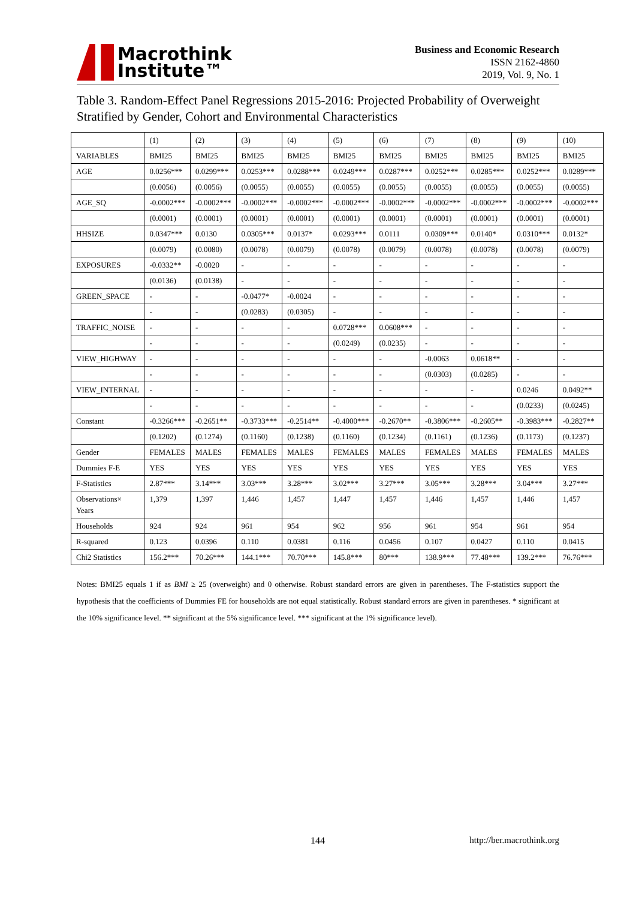Macrothink
Institute™
Business and Economic Research
ISSN 2162-4860
2019, Vol. 9, No. 1
Table 3. Random-Effect Panel Regressions 2015-2016: Projected Probability of Overweight Stratified by Gender, Cohort and Environmental Characteristics
| | (1) | (2) | (3) | (4) | (5) | (6) | (7) | (8) | (9) | (10) |
| --- | --- | --- | --- | --- | --- | --- | --- | --- | --- | --- |
| VARIABLES | BMI25 | BMI25 | BMI25 | BMI25 | BMI25 | BMI25 | BMI25 | BMI25 | BMI25 | BMI25 |
| AGE | 0.0256*** | 0.0299*** | 0.0253*** | 0.0288*** | 0.0249*** | 0.0287*** | 0.0252*** | 0.0285*** | 0.0252*** | 0.0289*** |
| | (0.0056) | (0.0056) | (0.0055) | (0.0055) | (0.0055) | (0.0055) | (0.0055) | (0.0055) | (0.0055) | (0.0055) |
| AGE_SQ | -0.0002*** | -0.0002*** | -0.0002*** | -0.0002*** | -0.0002*** | -0.0002*** | -0.0002*** | -0.0002*** | -0.0002*** | -0.0002*** |
| | (0.0001) | (0.0001) | (0.0001) | (0.0001) | (0.0001) | (0.0001) | (0.0001) | (0.0001) | (0.0001) | (0.0001) |
| HHSIZE | 0.0347*** | 0.0130 | 0.0305*** | 0.0137* | 0.0293*** | 0.0111 | 0.0309*** | 0.0140* | 0.0310*** | 0.0132* |
| | (0.0079) | (0.0080) | (0.0078) | (0.0079) | (0.0078) | (0.0079) | (0.0078) | (0.0078) | (0.0078) | (0.0079) |
| EXPOSURES | -0.0332** | -0.0020 | - | - | - | - | - | - | - | - |
| | (0.0136) | (0.0138) | - | - | - | - | - | - | - | - |
| GREEN_SPACE | - | - | -0.0477* | -0.0024 | - | - | - | - | - | - |
| | - | - | (0.0283) | (0.0305) | - | - | - | - | - | - |
| TRAFFIC_NOISE | - | - | - | - | 0.0728*** | 0.0608*** | - | - | - | - |
| | - | - | - | - | (0.0249) | (0.0235) | - | - | - | - |
| VIEW_HIGHWAY | - | - | - | - | - | - | -0.0063 | 0.0618** | - | - |
| | - | - | - | - | - | - | (0.0303) | (0.0285) | - | - |
| VIEW_INTERNAL | - | - | - | - | - | - | - | - | 0.0246 | 0.0492** |
| | - | - | - | - | - | - | - | - | (0.0233) | (0.0245) |
| Constant | -0.3266*** | -0.2651** | -0.3733*** | -0.2514** | -0.4000*** | -0.2670** | -0.3806*** | -0.2605** | -0.3983*** | -0.2827** |
| | (0.1202) | (0.1274) | (0.1160) | (0.1238) | (0.1160) | (0.1234) | (0.1161) | (0.1236) | (0.1173) | (0.1237) |
| Gender | FEMALES | MALES | FEMALES | MALES | FEMALES | MALES | FEMALES | MALES | FEMALES | MALES |
| Dummies F-E | YES | YES | YES | YES | YES | YES | YES | YES | YES | YES |
| F-Statistics | 2.87*** | 3.14*** | 3.03*** | 3.28*** | 3.02*** | 3.27*** | 3.05*** | 3.28*** | 3.04*** | 3.27*** |
| Observations× Years | 1,379 | 1,397 | 1,446 | 1,457 | 1,447 | 1,457 | 1,446 | 1,457 | 1,446 | 1,457 |
| Households | 924 | 924 | 961 | 954 | 962 | 956 | 961 | 954 | 961 | 954 |
| R-squared | 0.123 | 0.0396 | 0.110 | 0.0381 | 0.116 | 0.0456 | 0.107 | 0.0427 | 0.110 | 0.0415 |
| Chi2 Statistics | 156.2*** | 70.26*** | 144.1*** | 70.70*** | 145.8*** | 80*** | 138.9*** | 77.48*** | 139.2*** | 76.76*** |
Notes: BMI25 equals 1 if as BMI ≥ 25 (overweight) and 0 otherwise. Robust standard errors are given in parentheses. The F-statistics support the hypothesis that the coefficients of Dummies FE for households are not equal statistically. Robust standard errors are given in parentheses. * significant at the 10% significance level. ** significant at the 5% significance level. *** significant at the 1% significance level).
144 http://ber.macrothink.org